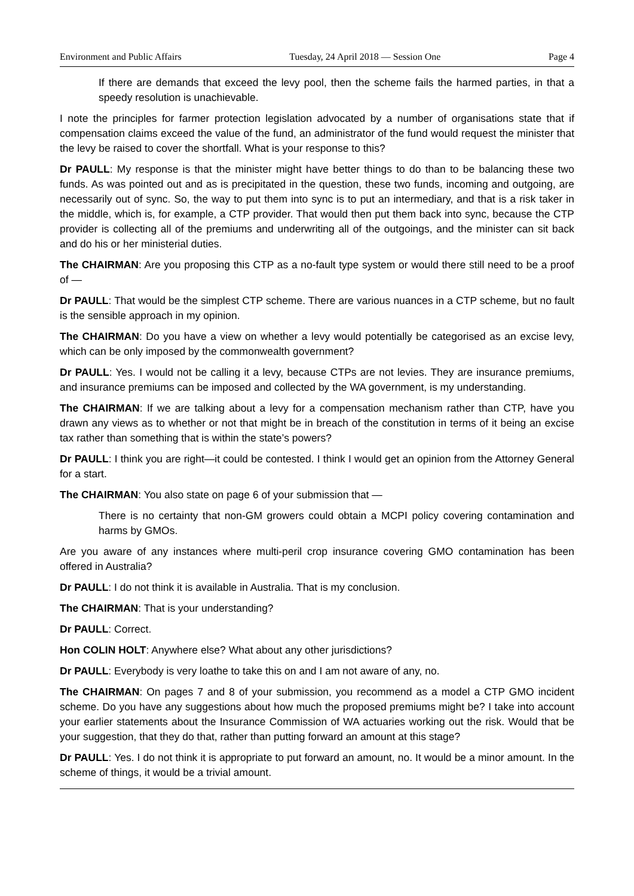Environment and Public Affairs Tuesday, 24 April 2018 — Session One Page 4
If there are demands that exceed the levy pool, then the scheme fails the harmed parties, in that a speedy resolution is unachievable.
I note the principles for farmer protection legislation advocated by a number of organisations state that if compensation claims exceed the value of the fund, an administrator of the fund would request the minister that the levy be raised to cover the shortfall. What is your response to this?
Dr PAULL: My response is that the minister might have better things to do than to be balancing these two funds. As was pointed out and as is precipitated in the question, these two funds, incoming and outgoing, are necessarily out of sync. So, the way to put them into sync is to put an intermediary, and that is a risk taker in the middle, which is, for example, a CTP provider. That would then put them back into sync, because the CTP provider is collecting all of the premiums and underwriting all of the outgoings, and the minister can sit back and do his or her ministerial duties.
The CHAIRMAN: Are you proposing this CTP as a no-fault type system or would there still need to be a proof of —
Dr PAULL: That would be the simplest CTP scheme. There are various nuances in a CTP scheme, but no fault is the sensible approach in my opinion.
The CHAIRMAN: Do you have a view on whether a levy would potentially be categorised as an excise levy, which can be only imposed by the commonwealth government?
Dr PAULL: Yes. I would not be calling it a levy, because CTPs are not levies. They are insurance premiums, and insurance premiums can be imposed and collected by the WA government, is my understanding.
The CHAIRMAN: If we are talking about a levy for a compensation mechanism rather than CTP, have you drawn any views as to whether or not that might be in breach of the constitution in terms of it being an excise tax rather than something that is within the state’s powers?
Dr PAULL: I think you are right—it could be contested. I think I would get an opinion from the Attorney General for a start.
The CHAIRMAN: You also state on page 6 of your submission that —
There is no certainty that non-GM growers could obtain a MCPI policy covering contamination and harms by GMOs.
Are you aware of any instances where multi-peril crop insurance covering GMO contamination has been offered in Australia?
Dr PAULL: I do not think it is available in Australia. That is my conclusion.
The CHAIRMAN: That is your understanding?
Dr PAULL: Correct.
Hon COLIN HOLT: Anywhere else? What about any other jurisdictions?
Dr PAULL: Everybody is very loathe to take this on and I am not aware of any, no.
The CHAIRMAN: On pages 7 and 8 of your submission, you recommend as a model a CTP GMO incident scheme. Do you have any suggestions about how much the proposed premiums might be? I take into account your earlier statements about the Insurance Commission of WA actuaries working out the risk. Would that be your suggestion, that they do that, rather than putting forward an amount at this stage?
Dr PAULL: Yes. I do not think it is appropriate to put forward an amount, no. It would be a minor amount. In the scheme of things, it would be a trivial amount.